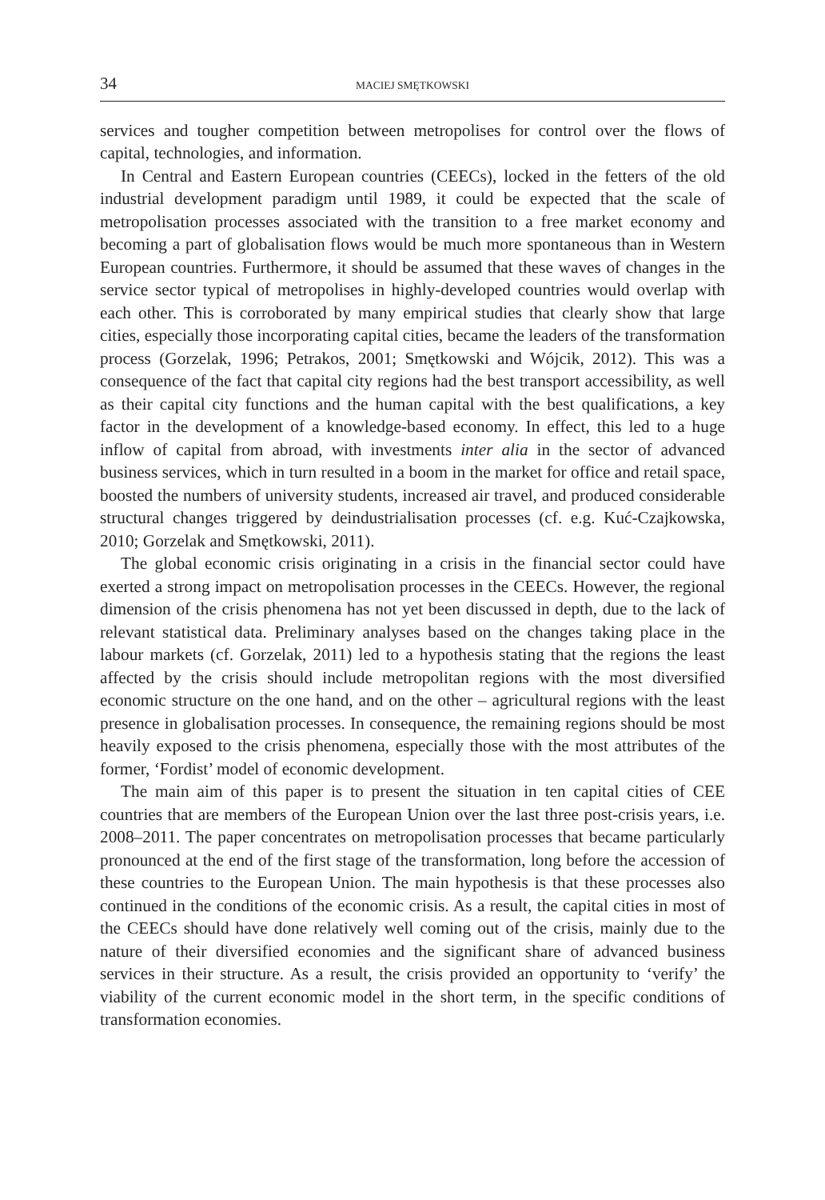34 MACIEJ SMĘTKOWSKI
services and tougher competition between metropolises for control over the flows of capital, technologies, and information.
In Central and Eastern European countries (CEECs), locked in the fetters of the old industrial development paradigm until 1989, it could be expected that the scale of metropolisation processes associated with the transition to a free market economy and becoming a part of globalisation flows would be much more spontaneous than in Western European countries. Furthermore, it should be assumed that these waves of changes in the service sector typical of metropolises in highly-developed countries would overlap with each other. This is corroborated by many empirical studies that clearly show that large cities, especially those incorporating capital cities, became the leaders of the transformation process (Gorzelak, 1996; Petrakos, 2001; Smętkowski and Wójcik, 2012). This was a consequence of the fact that capital city regions had the best transport accessibility, as well as their capital city functions and the human capital with the best qualifications, a key factor in the development of a knowledge-based economy. In effect, this led to a huge inflow of capital from abroad, with investments inter alia in the sector of advanced business services, which in turn resulted in a boom in the market for office and retail space, boosted the numbers of university students, increased air travel, and produced considerable structural changes triggered by deindustrialisation processes (cf. e.g. Kuć-Czajkowska, 2010; Gorzelak and Smętkowski, 2011).
The global economic crisis originating in a crisis in the financial sector could have exerted a strong impact on metropolisation processes in the CEECs. However, the regional dimension of the crisis phenomena has not yet been discussed in depth, due to the lack of relevant statistical data. Preliminary analyses based on the changes taking place in the labour markets (cf. Gorzelak, 2011) led to a hypothesis stating that the regions the least affected by the crisis should include metropolitan regions with the most diversified economic structure on the one hand, and on the other – agricultural regions with the least presence in globalisation processes. In consequence, the remaining regions should be most heavily exposed to the crisis phenomena, especially those with the most attributes of the former, ‘Fordist’ model of economic development.
The main aim of this paper is to present the situation in ten capital cities of CEE countries that are members of the European Union over the last three post-crisis years, i.e. 2008–2011. The paper concentrates on metropolisation processes that became particularly pronounced at the end of the first stage of the transformation, long before the accession of these countries to the European Union. The main hypothesis is that these processes also continued in the conditions of the economic crisis. As a result, the capital cities in most of the CEECs should have done relatively well coming out of the crisis, mainly due to the nature of their diversified economies and the significant share of advanced business services in their structure. As a result, the crisis provided an opportunity to ‘verify’ the viability of the current economic model in the short term, in the specific conditions of transformation economies.